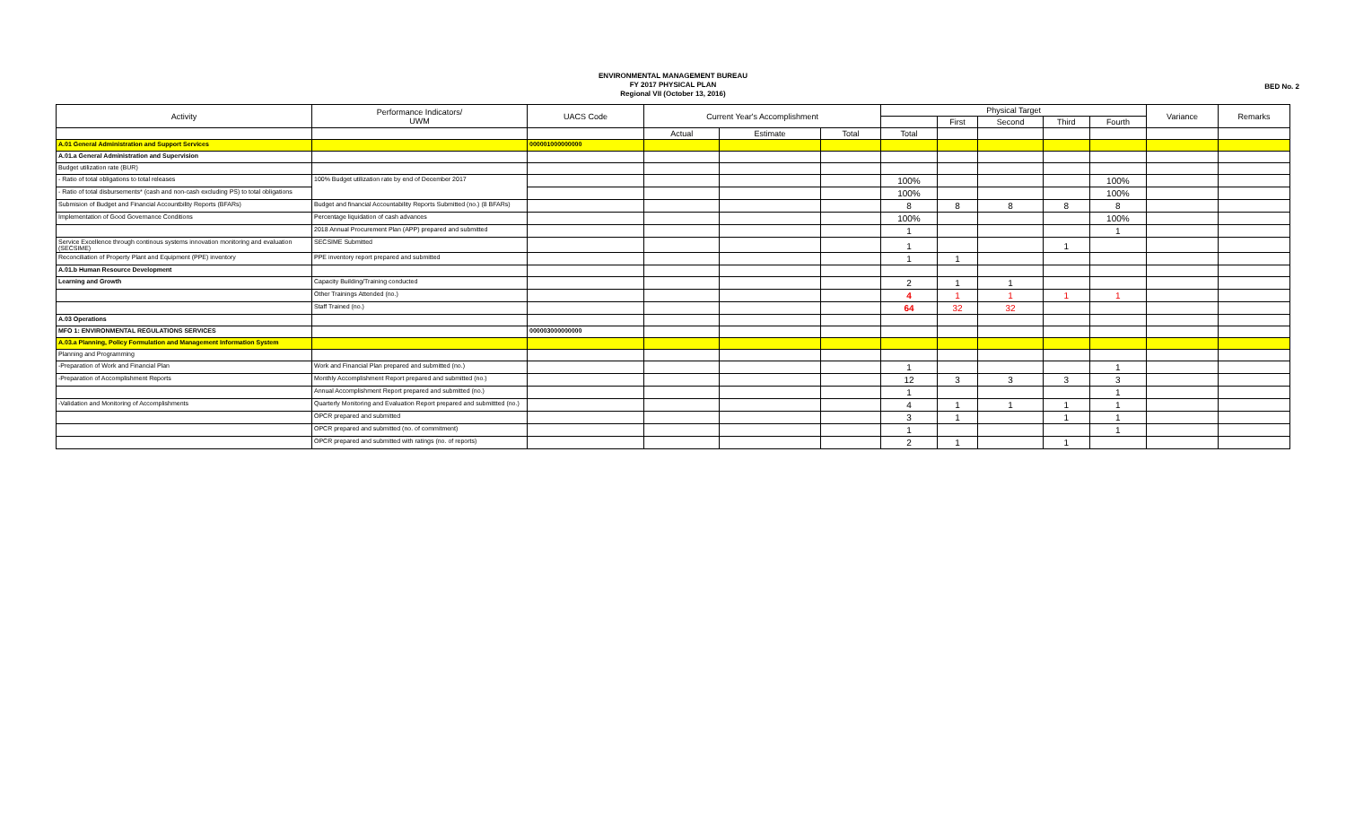ENVIRONMENTAL MANAGEMENT BUREAU
FY 2017 PHYSICAL PLAN
Regional VII (October 13, 2016)
BED No. 2
| Activity | Performance Indicators/ UWM | UACS Code | Current Year's Accomplishment | | | Physical Target | | | | | Variance | Remarks |
| --- | --- | --- | --- | --- | --- | --- | --- | --- | --- | --- | --- | --- |
| | | | | | | | First | Second | Third | Fourth | | |
| | | | Actual | Estimate | Total | Total | | | | | | |
| A.01 General Administration and Support Services | | 000001000000000 | | | | | | | | | | |
| A.01.a General Administration and Supervision | | | | | | | | | | | | |
| Budget utilization rate (BUR) | | | | | | | | | | | | |
| - Ratio of total obligations to total releases | 100% Budget utilization rate by end of December 2017 | | | | | 100% | | | | 100% | | |
| - Ratio of total disbursements* (cash and non-cash excluding PS) to total obligations | | | | | | 100% | | | | 100% | | |
| Submision of Budget and Financial Accountbility Reports (BFARs) | Budget and financial Accountability Reports Submitted (no.) (8 BFARs) | | | | | 8 | 8 | 8 | 8 | 8 | | |
| Implementation of Good Governance Conditions | Percentage liquidation of cash advances | | | | | 100% | | | | 100% | | |
| | 2018 Annual Procurement Plan (APP) prepared and submitted | | | | | 1 | | | | 1 | | |
| Service Excellence through continous systems innovation monitoring and evaluation (SECSIME) | SECSIME Submitted | | | | | 1 | | | 1 | | | |
| Reconciliation of Property Plant and Equipment (PPE) inventory | PPE inventory report prepared and submitted | | | | | 1 | 1 | | | | | |
| A.01.b Human Resource Development | | | | | | | | | | | | |
| Learning and Growth | Capacity Building/Training conducted | | | | | 2 | 1 | 1 | | | | |
| | Other Trainings Attended (no.) | | | | | 4 | 1 | 1 | 1 | 1 | | |
| | Staff Trained (no.) | | | | | 64 | 32 | 32 | | | | |
| A.03 Operations | | | | | | | | | | | | |
| MFO 1: ENVIRONMENTAL REGULATIONS SERVICES | | 000003000000000 | | | | | | | | | | |
| A.03.a Planning, Policy Formulation and Management Information System | | | | | | | | | | | | |
| Planning and Programming | | | | | | | | | | | | |
| -Preparation of Work and Financial Plan | Work and Financial Plan prepared and submitted (no.) | | | | | 1 | | | | 1 | | |
| -Preparation of Accomplishment Reports | Monthly Accomplishment Report prepared and submitted (no.) | | | | | 12 | 3 | 3 | 3 | 3 | | |
| | Annual Accomplishment Report prepared and submitted (no.) | | | | | 1 | | | | 1 | | |
| -Validation and Monitoring of Accomplishments | Quarterly Monitoring and Evaluation Report prepared and submittted (no.) | | | | | 4 | 1 | 1 | 1 | 1 | | |
| | OPCR prepared and submitted | | | | | 3 | 1 | | 1 | 1 | | |
| | OPCR prepared and submitted (no. of commitment) | | | | | 1 | | | | 1 | | |
| | OPCR prepared and submitted with ratings (no. of reports) | | | | | 2 | 1 | | 1 | | | |